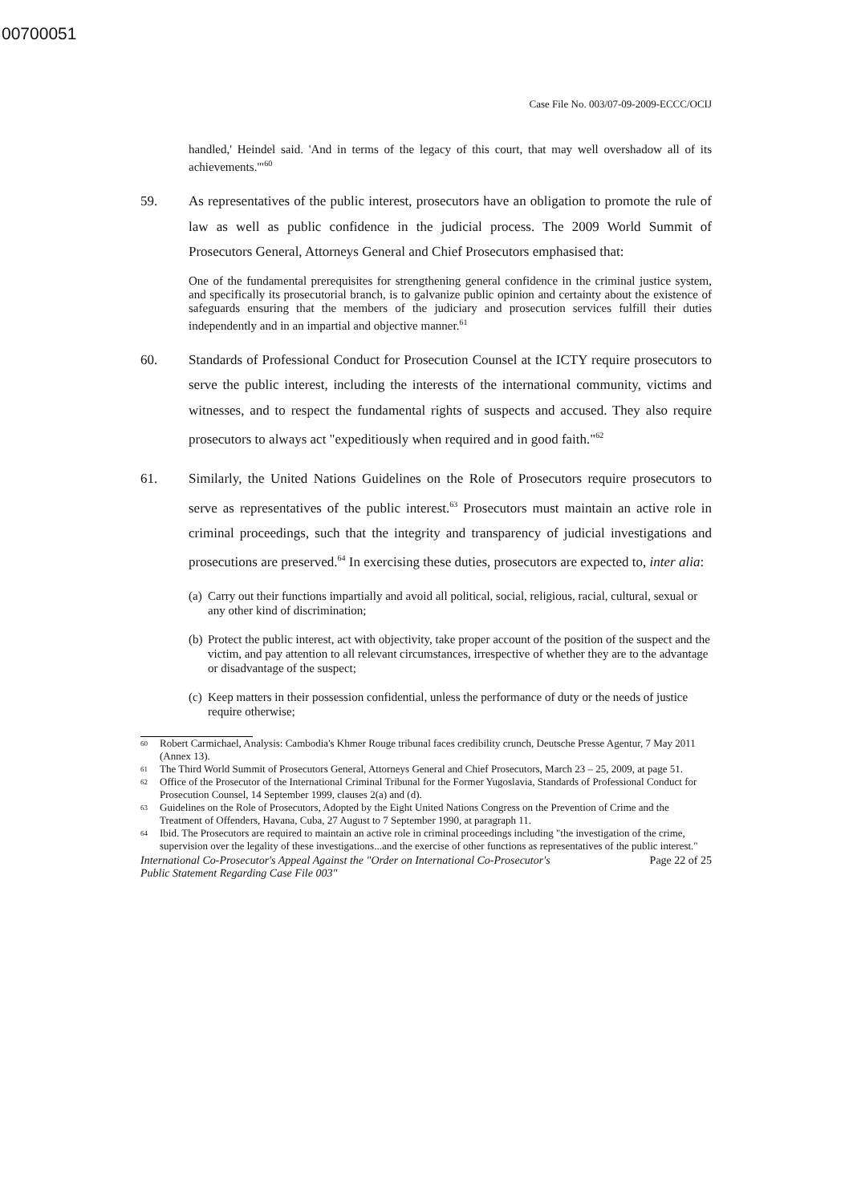00700051
Case File No. 003/07-09-2009-ECCC/OCIJ
handled,' Heindel said. 'And in terms of the legacy of this court, that may well overshadow all of its achievements.'"<sup>60</sup>
59. As representatives of the public interest, prosecutors have an obligation to promote the rule of law as well as public confidence in the judicial process. The 2009 World Summit of Prosecutors General, Attorneys General and Chief Prosecutors emphasised that:
One of the fundamental prerequisites for strengthening general confidence in the criminal justice system, and specifically its prosecutorial branch, is to galvanize public opinion and certainty about the existence of safeguards ensuring that the members of the judiciary and prosecution services fulfill their duties independently and in an impartial and objective manner.<sup>61</sup>
60. Standards of Professional Conduct for Prosecution Counsel at the ICTY require prosecutors to serve the public interest, including the interests of the international community, victims and witnesses, and to respect the fundamental rights of suspects and accused. They also require prosecutors to always act "expeditiously when required and in good faith."<sup>62</sup>
61. Similarly, the United Nations Guidelines on the Role of Prosecutors require prosecutors to serve as representatives of the public interest.<sup>63</sup> Prosecutors must maintain an active role in criminal proceedings, such that the integrity and transparency of judicial investigations and prosecutions are preserved.<sup>64</sup> In exercising these duties, prosecutors are expected to, inter alia:
(a) Carry out their functions impartially and avoid all political, social, religious, racial, cultural, sexual or any other kind of discrimination;
(b) Protect the public interest, act with objectivity, take proper account of the position of the suspect and the victim, and pay attention to all relevant circumstances, irrespective of whether they are to the advantage or disadvantage of the suspect;
(c) Keep matters in their possession confidential, unless the performance of duty or the needs of justice require otherwise;
60 Robert Carmichael, Analysis: Cambodia's Khmer Rouge tribunal faces credibility crunch, Deutsche Presse Agentur, 7 May 2011 (Annex 13).
61 The Third World Summit of Prosecutors General, Attorneys General and Chief Prosecutors, March 23 – 25, 2009, at page 51.
62 Office of the Prosecutor of the International Criminal Tribunal for the Former Yugoslavia, Standards of Professional Conduct for Prosecution Counsel, 14 September 1999, clauses 2(a) and (d).
63 Guidelines on the Role of Prosecutors, Adopted by the Eight United Nations Congress on the Prevention of Crime and the Treatment of Offenders, Havana, Cuba, 27 August to 7 September 1990, at paragraph 11.
64 Ibid. The Prosecutors are required to maintain an active role in criminal proceedings including "the investigation of the crime, supervision over the legality of these investigations...and the exercise of other functions as representatives of the public interest."
International Co-Prosecutor's Appeal Against the "Order on International Co-Prosecutor's
Public Statement Regarding Case File 003" Page 22 of 25